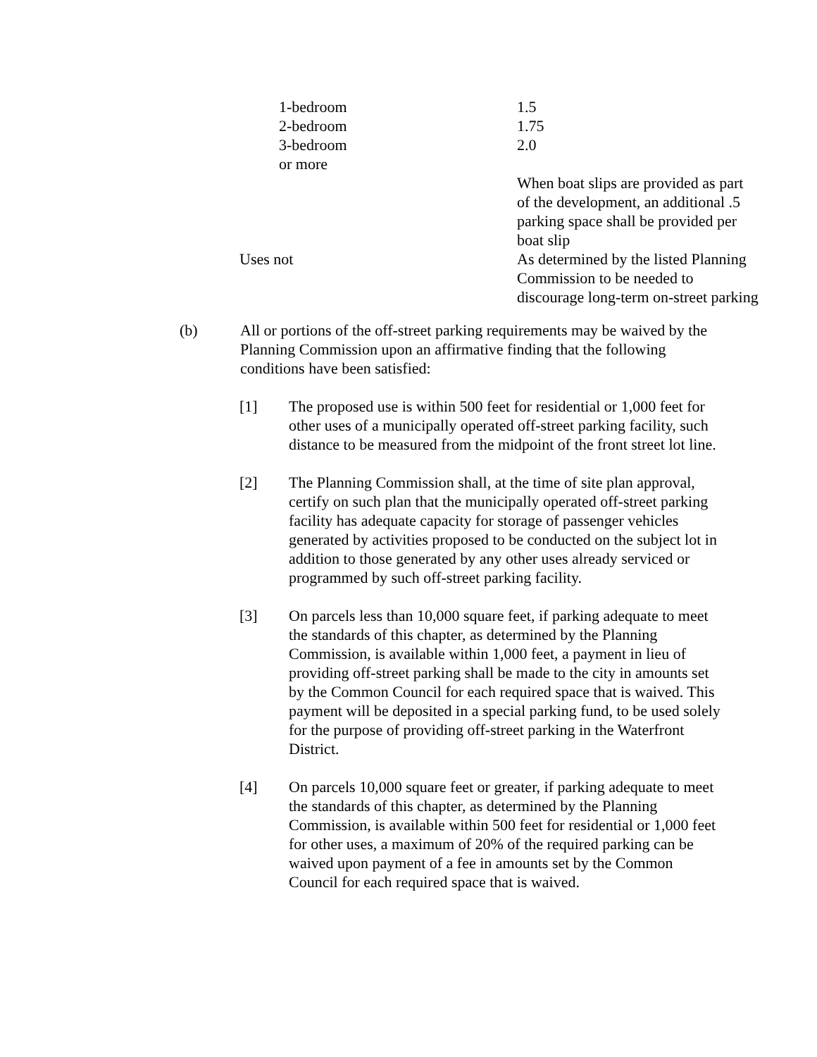| 1-bedroom | 1.5 |
| 2-bedroom | 1.75 |
| 3-bedroom or more | 2.0 |
| | When boat slips are provided as part of the development, an additional .5 parking space shall be provided per boat slip |
| Uses not | As determined by the listed Planning Commission to be needed to discourage long-term on-street parking |
(b) All or portions of the off-street parking requirements may be waived by the Planning Commission upon an affirmative finding that the following conditions have been satisfied:
[1] The proposed use is within 500 feet for residential or 1,000 feet for other uses of a municipally operated off-street parking facility, such distance to be measured from the midpoint of the front street lot line.
[2] The Planning Commission shall, at the time of site plan approval, certify on such plan that the municipally operated off-street parking facility has adequate capacity for storage of passenger vehicles generated by activities proposed to be conducted on the subject lot in addition to those generated by any other uses already serviced or programmed by such off-street parking facility.
[3] On parcels less than 10,000 square feet, if parking adequate to meet the standards of this chapter, as determined by the Planning Commission, is available within 1,000 feet, a payment in lieu of providing off-street parking shall be made to the city in amounts set by the Common Council for each required space that is waived. This payment will be deposited in a special parking fund, to be used solely for the purpose of providing off-street parking in the Waterfront District.
[4] On parcels 10,000 square feet or greater, if parking adequate to meet the standards of this chapter, as determined by the Planning Commission, is available within 500 feet for residential or 1,000 feet for other uses, a maximum of 20% of the required parking can be waived upon payment of a fee in amounts set by the Common Council for each required space that is waived.